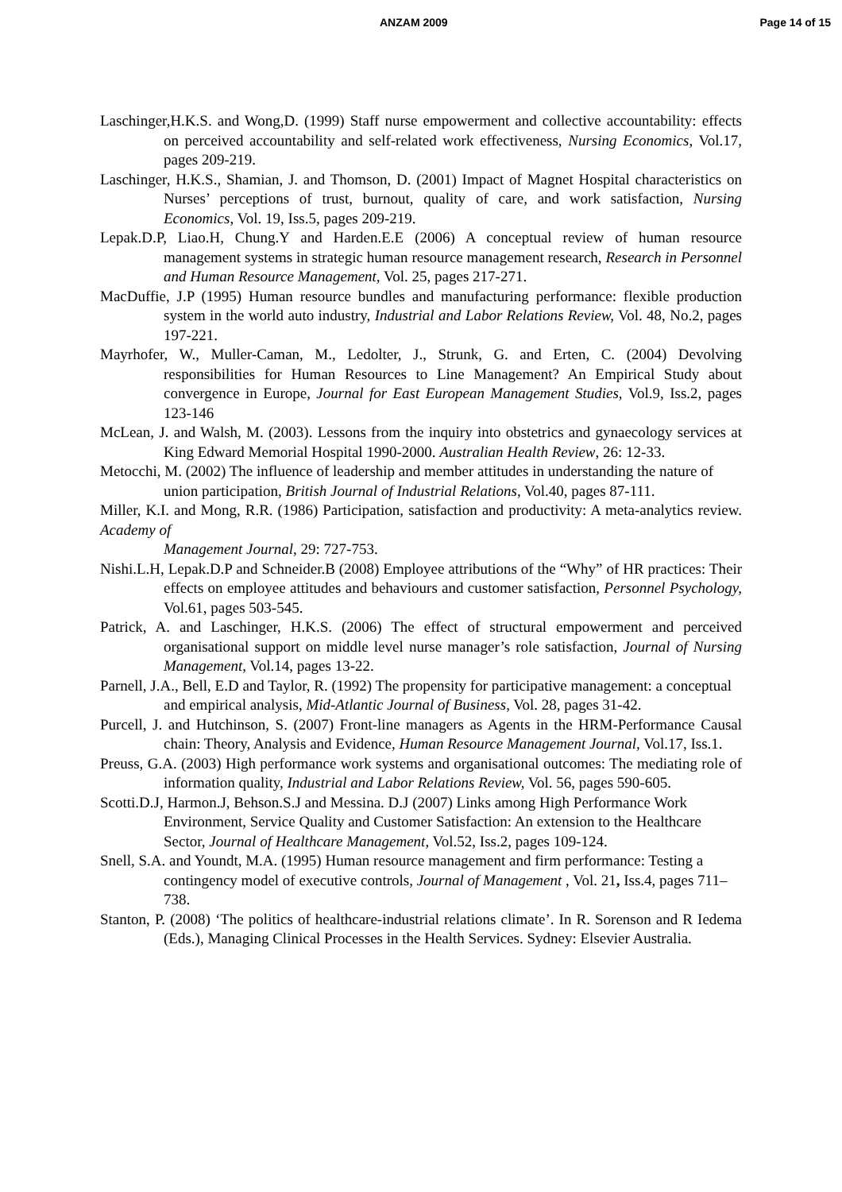ANZAM 2009 Page 14 of 15
Laschinger,H.K.S. and Wong,D. (1999) Staff nurse empowerment and collective accountability: effects on perceived accountability and self-related work effectiveness, Nursing Economics, Vol.17, pages 209-219.
Laschinger, H.K.S., Shamian, J. and Thomson, D. (2001) Impact of Magnet Hospital characteristics on Nurses’ perceptions of trust, burnout, quality of care, and work satisfaction, Nursing Economics, Vol. 19, Iss.5, pages 209-219.
Lepak.D.P, Liao.H, Chung.Y and Harden.E.E (2006) A conceptual review of human resource management systems in strategic human resource management research, Research in Personnel and Human Resource Management, Vol. 25, pages 217-271.
MacDuffie, J.P (1995) Human resource bundles and manufacturing performance: flexible production system in the world auto industry, Industrial and Labor Relations Review, Vol. 48, No.2, pages 197-221.
Mayrhofer, W., Muller-Caman, M., Ledolter, J., Strunk, G. and Erten, C. (2004) Devolving responsibilities for Human Resources to Line Management? An Empirical Study about convergence in Europe, Journal for East European Management Studies, Vol.9, Iss.2, pages 123-146
McLean, J. and Walsh, M. (2003). Lessons from the inquiry into obstetrics and gynaecology services at King Edward Memorial Hospital 1990-2000. Australian Health Review, 26: 12-33.
Metocchi, M. (2002) The influence of leadership and member attitudes in understanding the nature of union participation, British Journal of Industrial Relations, Vol.40, pages 87-111.
Miller, K.I. and Mong, R.R. (1986) Participation, satisfaction and productivity: A meta-analytics review. Academy of
Management Journal, 29: 727-753.
Nishi.L.H, Lepak.D.P and Schneider.B (2008) Employee attributions of the “Why” of HR practices: Their effects on employee attitudes and behaviours and customer satisfaction, Personnel Psychology, Vol.61, pages 503-545.
Patrick, A. and Laschinger, H.K.S. (2006) The effect of structural empowerment and perceived organisational support on middle level nurse manager’s role satisfaction, Journal of Nursing Management, Vol.14, pages 13-22.
Parnell, J.A., Bell, E.D and Taylor, R. (1992) The propensity for participative management: a conceptual and empirical analysis, Mid-Atlantic Journal of Business, Vol. 28, pages 31-42.
Purcell, J. and Hutchinson, S. (2007) Front-line managers as Agents in the HRM-Performance Causal chain: Theory, Analysis and Evidence, Human Resource Management Journal, Vol.17, Iss.1.
Preuss, G.A. (2003) High performance work systems and organisational outcomes: The mediating role of information quality, Industrial and Labor Relations Review, Vol. 56, pages 590-605.
Scotti.D.J, Harmon.J, Behson.S.J and Messina. D.J (2007) Links among High Performance Work Environment, Service Quality and Customer Satisfaction: An extension to the Healthcare Sector, Journal of Healthcare Management, Vol.52, Iss.2, pages 109-124.
Snell, S.A. and Youndt, M.A. (1995) Human resource management and firm performance: Testing a contingency model of executive controls, Journal of Management , Vol. 21, Iss.4, pages 711–738.
Stanton, P. (2008) ‘The politics of healthcare-industrial relations climate’. In R. Sorenson and R Iedema (Eds.), Managing Clinical Processes in the Health Services. Sydney: Elsevier Australia.